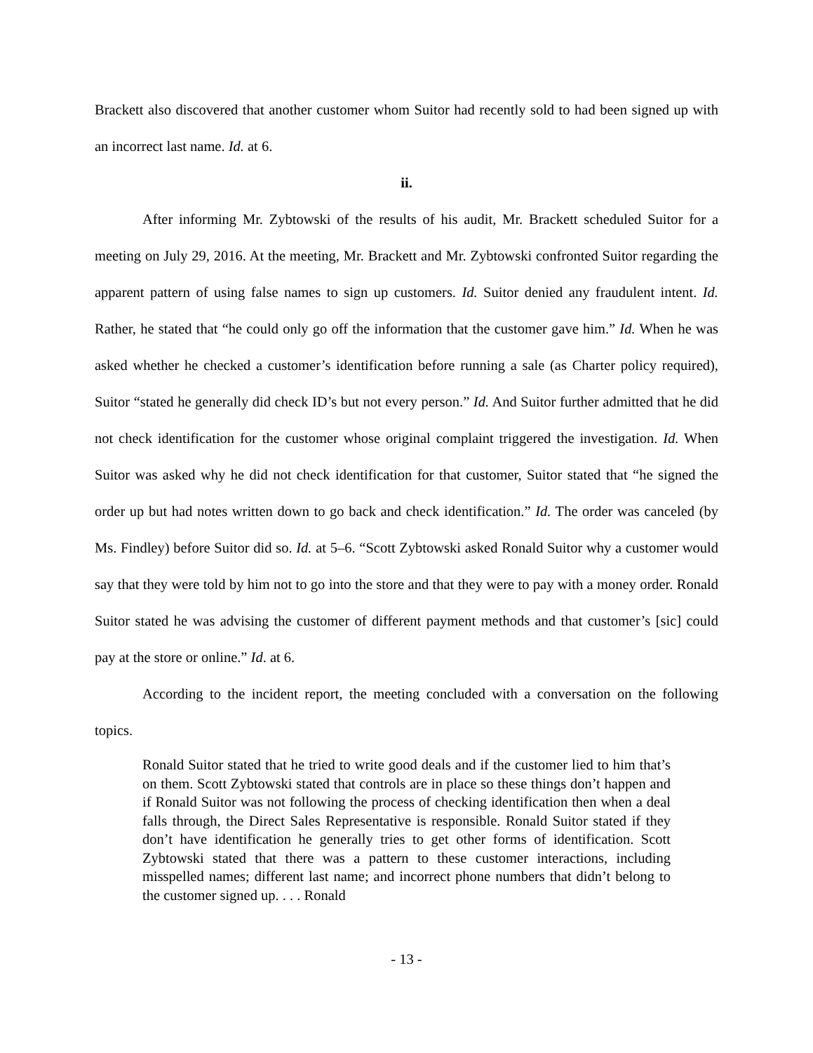Brackett also discovered that another customer whom Suitor had recently sold to had been signed up with an incorrect last name. Id. at 6.
ii.
After informing Mr. Zybtowski of the results of his audit, Mr. Brackett scheduled Suitor for a meeting on July 29, 2016. At the meeting, Mr. Brackett and Mr. Zybtowski confronted Suitor regarding the apparent pattern of using false names to sign up customers. Id. Suitor denied any fraudulent intent. Id. Rather, he stated that “he could only go off the information that the customer gave him.” Id. When he was asked whether he checked a customer’s identification before running a sale (as Charter policy required), Suitor “stated he generally did check ID’s but not every person.” Id. And Suitor further admitted that he did not check identification for the customer whose original complaint triggered the investigation. Id. When Suitor was asked why he did not check identification for that customer, Suitor stated that “he signed the order up but had notes written down to go back and check identification.” Id. The order was canceled (by Ms. Findley) before Suitor did so. Id. at 5–6. “Scott Zybtowski asked Ronald Suitor why a customer would say that they were told by him not to go into the store and that they were to pay with a money order. Ronald Suitor stated he was advising the customer of different payment methods and that customer’s [sic] could pay at the store or online.” Id. at 6.
According to the incident report, the meeting concluded with a conversation on the following topics.
Ronald Suitor stated that he tried to write good deals and if the customer lied to him that’s on them. Scott Zybtowski stated that controls are in place so these things don’t happen and if Ronald Suitor was not following the process of checking identification then when a deal falls through, the Direct Sales Representative is responsible. Ronald Suitor stated if they don’t have identification he generally tries to get other forms of identification. Scott Zybtowski stated that there was a pattern to these customer interactions, including misspelled names; different last name; and incorrect phone numbers that didn’t belong to the customer signed up. . . . Ronald
- 13 -